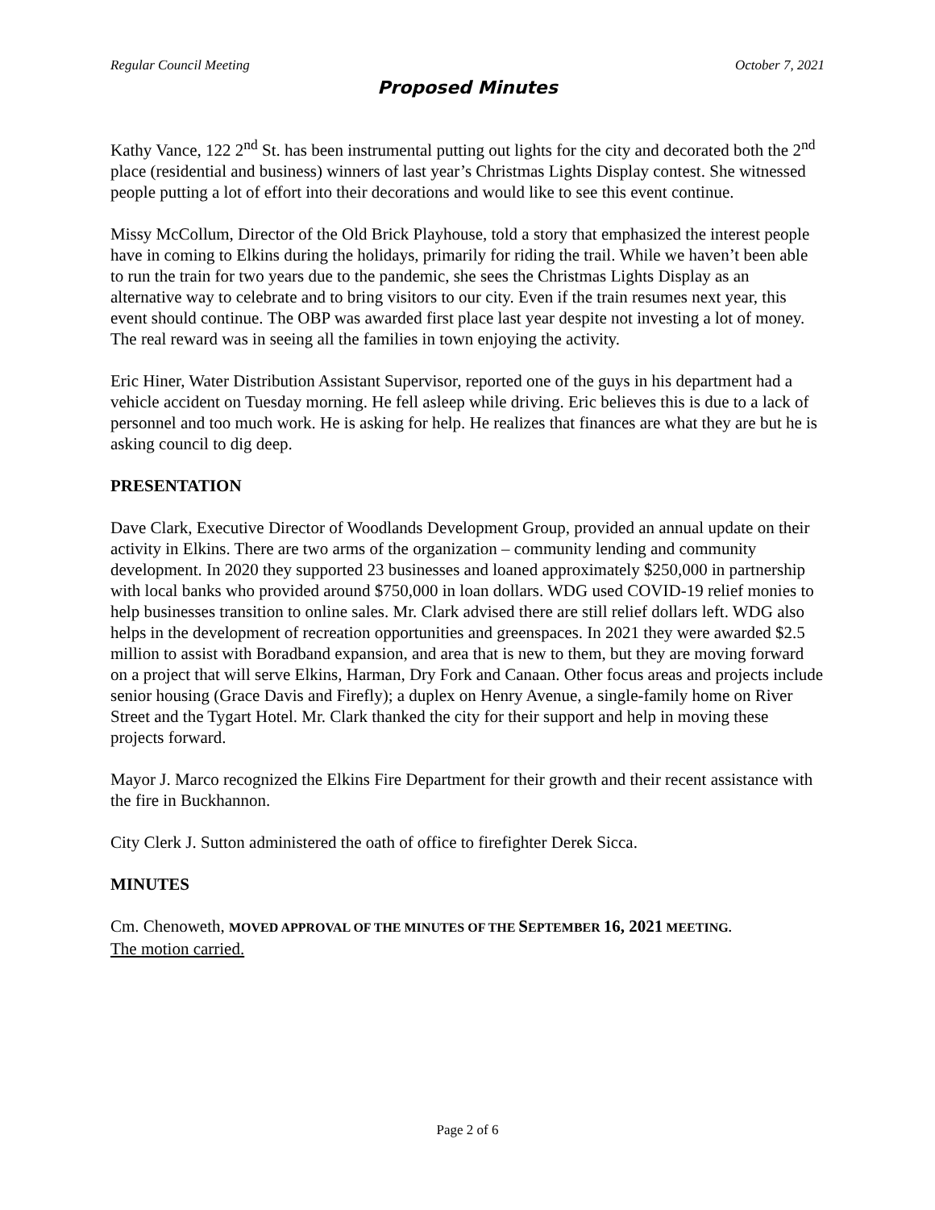Regular Council Meeting October 7, 2021
Proposed Minutes
Kathy Vance, 122 2<sup>nd</sup> St. has been instrumental putting out lights for the city and decorated both the 2<sup>nd</sup> place (residential and business) winners of last year’s Christmas Lights Display contest. She witnessed people putting a lot of effort into their decorations and would like to see this event continue.
Missy McCollum, Director of the Old Brick Playhouse, told a story that emphasized the interest people have in coming to Elkins during the holidays, primarily for riding the trail. While we haven’t been able to run the train for two years due to the pandemic, she sees the Christmas Lights Display as an alternative way to celebrate and to bring visitors to our city. Even if the train resumes next year, this event should continue. The OBP was awarded first place last year despite not investing a lot of money. The real reward was in seeing all the families in town enjoying the activity.
Eric Hiner, Water Distribution Assistant Supervisor, reported one of the guys in his department had a vehicle accident on Tuesday morning. He fell asleep while driving. Eric believes this is due to a lack of personnel and too much work. He is asking for help. He realizes that finances are what they are but he is asking council to dig deep.
PRESENTATION
Dave Clark, Executive Director of Woodlands Development Group, provided an annual update on their activity in Elkins. There are two arms of the organization – community lending and community development. In 2020 they supported 23 businesses and loaned approximately $250,000 in partnership with local banks who provided around $750,000 in loan dollars. WDG used COVID-19 relief monies to help businesses transition to online sales. Mr. Clark advised there are still relief dollars left. WDG also helps in the development of recreation opportunities and greenspaces. In 2021 they were awarded $2.5 million to assist with Boradband expansion, and area that is new to them, but they are moving forward on a project that will serve Elkins, Harman, Dry Fork and Canaan. Other focus areas and projects include senior housing (Grace Davis and Firefly); a duplex on Henry Avenue, a single-family home on River Street and the Tygart Hotel. Mr. Clark thanked the city for their support and help in moving these projects forward.
Mayor J. Marco recognized the Elkins Fire Department for their growth and their recent assistance with the fire in Buckhannon.
City Clerk J. Sutton administered the oath of office to firefighter Derek Sicca.
MINUTES
Cm. Chenoweth, MOVED APPROVAL OF THE MINUTES OF THE SEPTEMBER 16, 2021 MEETING.
The motion carried.
Page 2 of 6